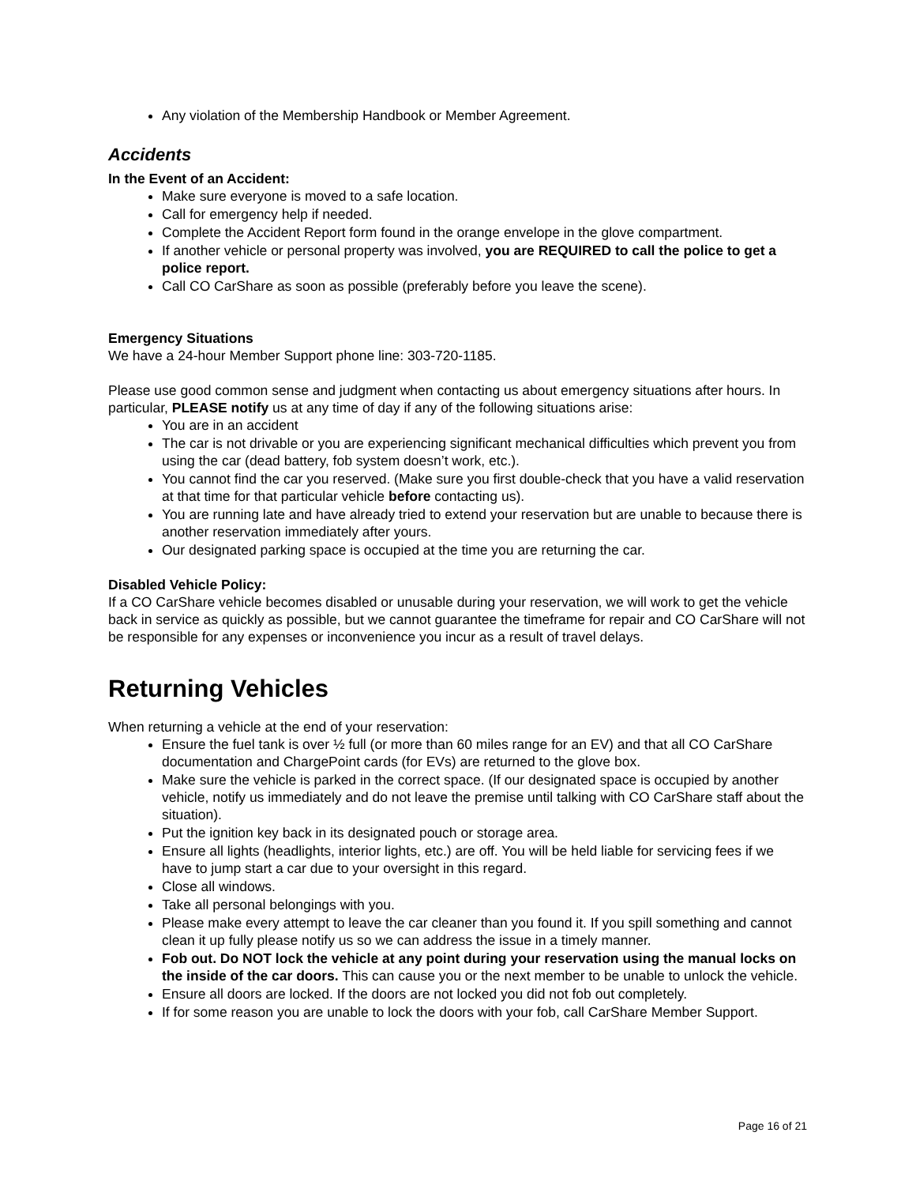Any violation of the Membership Handbook or Member Agreement.
Accidents
In the Event of an Accident:
Make sure everyone is moved to a safe location.
Call for emergency help if needed.
Complete the Accident Report form found in the orange envelope in the glove compartment.
If another vehicle or personal property was involved, you are REQUIRED to call the police to get a police report.
Call CO CarShare as soon as possible (preferably before you leave the scene).
Emergency Situations
We have a 24-hour Member Support phone line: 303-720-1185.
Please use good common sense and judgment when contacting us about emergency situations after hours. In particular, PLEASE notify us at any time of day if any of the following situations arise:
You are in an accident
The car is not drivable or you are experiencing significant mechanical difficulties which prevent you from using the car (dead battery, fob system doesn’t work, etc.).
You cannot find the car you reserved. (Make sure you first double-check that you have a valid reservation at that time for that particular vehicle before contacting us).
You are running late and have already tried to extend your reservation but are unable to because there is another reservation immediately after yours.
Our designated parking space is occupied at the time you are returning the car.
Disabled Vehicle Policy:
If a CO CarShare vehicle becomes disabled or unusable during your reservation, we will work to get the vehicle back in service as quickly as possible, but we cannot guarantee the timeframe for repair and CO CarShare will not be responsible for any expenses or inconvenience you incur as a result of travel delays.
Returning Vehicles
When returning a vehicle at the end of your reservation:
Ensure the fuel tank is over ½ full (or more than 60 miles range for an EV) and that all CO CarShare documentation and ChargePoint cards (for EVs) are returned to the glove box.
Make sure the vehicle is parked in the correct space. (If our designated space is occupied by another vehicle, notify us immediately and do not leave the premise until talking with CO CarShare staff about the situation).
Put the ignition key back in its designated pouch or storage area.
Ensure all lights (headlights, interior lights, etc.) are off. You will be held liable for servicing fees if we have to jump start a car due to your oversight in this regard.
Close all windows.
Take all personal belongings with you.
Please make every attempt to leave the car cleaner than you found it. If you spill something and cannot clean it up fully please notify us so we can address the issue in a timely manner.
Fob out. Do NOT lock the vehicle at any point during your reservation using the manual locks on the inside of the car doors. This can cause you or the next member to be unable to unlock the vehicle.
Ensure all doors are locked. If the doors are not locked you did not fob out completely.
If for some reason you are unable to lock the doors with your fob, call CarShare Member Support.
Page 16 of 21